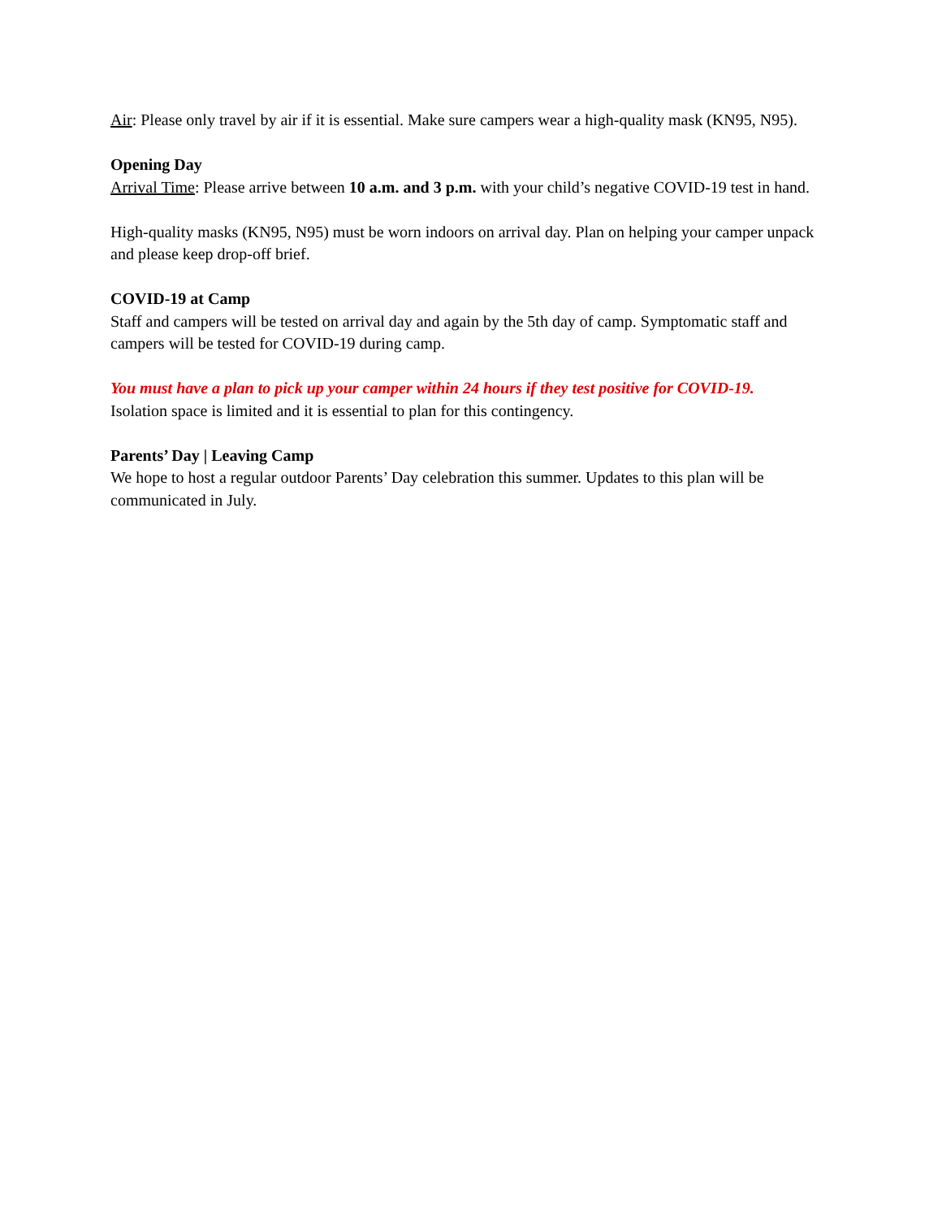Air: Please only travel by air if it is essential. Make sure campers wear a high-quality mask (KN95, N95).
Opening Day
Arrival Time: Please arrive between 10 a.m. and 3 p.m. with your child’s negative COVID-19 test in hand.
High-quality masks (KN95, N95) must be worn indoors on arrival day. Plan on helping your camper unpack and please keep drop-off brief.
COVID-19 at Camp
Staff and campers will be tested on arrival day and again by the 5th day of camp. Symptomatic staff and campers will be tested for COVID-19 during camp.
You must have a plan to pick up your camper within 24 hours if they test positive for COVID-19.
Isolation space is limited and it is essential to plan for this contingency.
Parents’ Day | Leaving Camp
We hope to host a regular outdoor Parents’ Day celebration this summer. Updates to this plan will be communicated in July.